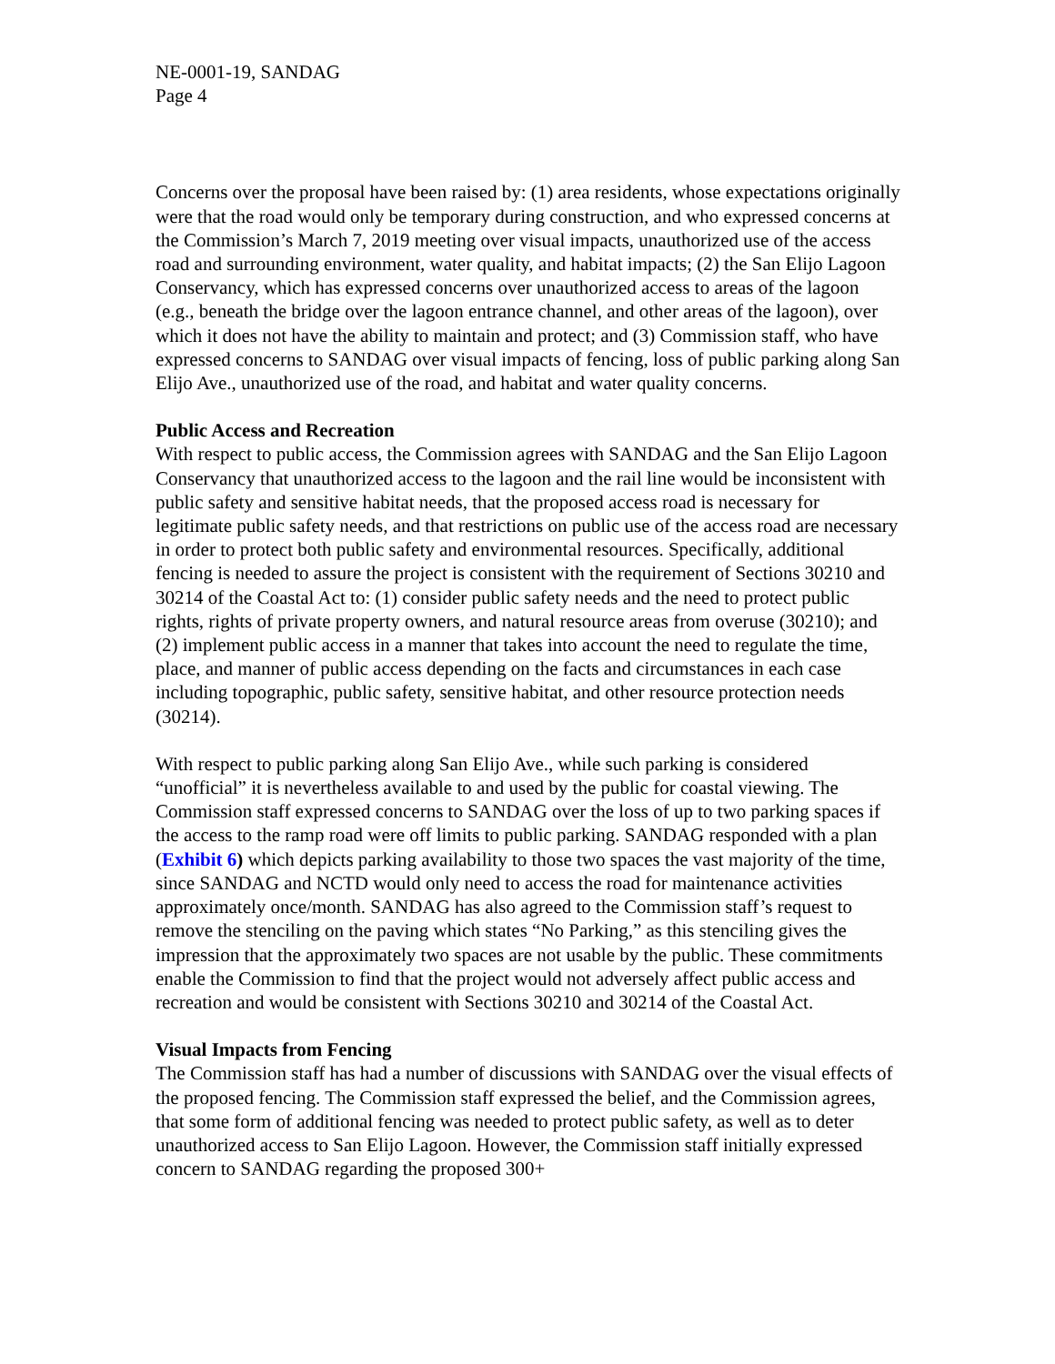NE-0001-19, SANDAG
Page 4
Concerns over the proposal have been raised by: (1) area residents, whose expectations originally were that the road would only be temporary during construction, and who expressed concerns at the Commission’s March 7, 2019 meeting over visual impacts, unauthorized use of the access road and surrounding environment, water quality, and habitat impacts; (2) the San Elijo Lagoon Conservancy, which has expressed concerns over unauthorized access to areas of the lagoon (e.g., beneath the bridge over the lagoon entrance channel, and other areas of the lagoon), over which it does not have the ability to maintain and protect; and (3) Commission staff, who have expressed concerns to SANDAG over visual impacts of fencing, loss of public parking along San Elijo Ave., unauthorized use of the road, and habitat and water quality concerns.
Public Access and Recreation
With respect to public access, the Commission agrees with SANDAG and the San Elijo Lagoon Conservancy that unauthorized access to the lagoon and the rail line would be inconsistent with public safety and sensitive habitat needs, that the proposed access road is necessary for legitimate public safety needs, and that restrictions on public use of the access road are necessary in order to protect both public safety and environmental resources. Specifically, additional fencing is needed to assure the project is consistent with the requirement of Sections 30210 and 30214 of the Coastal Act to: (1) consider public safety needs and the need to protect public rights, rights of private property owners, and natural resource areas from overuse (30210); and (2) implement public access in a manner that takes into account the need to regulate the time, place, and manner of public access depending on the facts and circumstances in each case including topographic, public safety, sensitive habitat, and other resource protection needs (30214).
With respect to public parking along San Elijo Ave., while such parking is considered “unofficial” it is nevertheless available to and used by the public for coastal viewing. The Commission staff expressed concerns to SANDAG over the loss of up to two parking spaces if the access to the ramp road were off limits to public parking. SANDAG responded with a plan (Exhibit 6) which depicts parking availability to those two spaces the vast majority of the time, since SANDAG and NCTD would only need to access the road for maintenance activities approximately once/month. SANDAG has also agreed to the Commission staff’s request to remove the stenciling on the paving which states “No Parking,” as this stenciling gives the impression that the approximately two spaces are not usable by the public. These commitments enable the Commission to find that the project would not adversely affect public access and recreation and would be consistent with Sections 30210 and 30214 of the Coastal Act.
Visual Impacts from Fencing
The Commission staff has had a number of discussions with SANDAG over the visual effects of the proposed fencing. The Commission staff expressed the belief, and the Commission agrees, that some form of additional fencing was needed to protect public safety, as well as to deter unauthorized access to San Elijo Lagoon. However, the Commission staff initially expressed concern to SANDAG regarding the proposed 300+